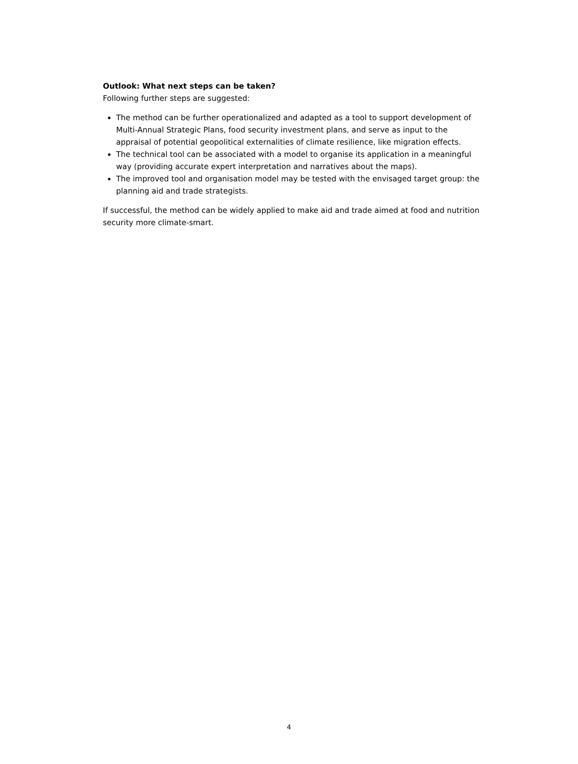Outlook: What next steps can be taken?
Following further steps are suggested:
The method can be further operationalized and adapted as a tool to support development of Multi-Annual Strategic Plans, food security investment plans, and serve as input to the appraisal of potential geopolitical externalities of climate resilience, like migration effects.
The technical tool can be associated with a model to organise its application in a meaningful way (providing accurate expert interpretation and narratives about the maps).
The improved tool and organisation model may be tested with the envisaged target group: the planning aid and trade strategists.
If successful, the method can be widely applied to make aid and trade aimed at food and nutrition security more climate-smart.
4